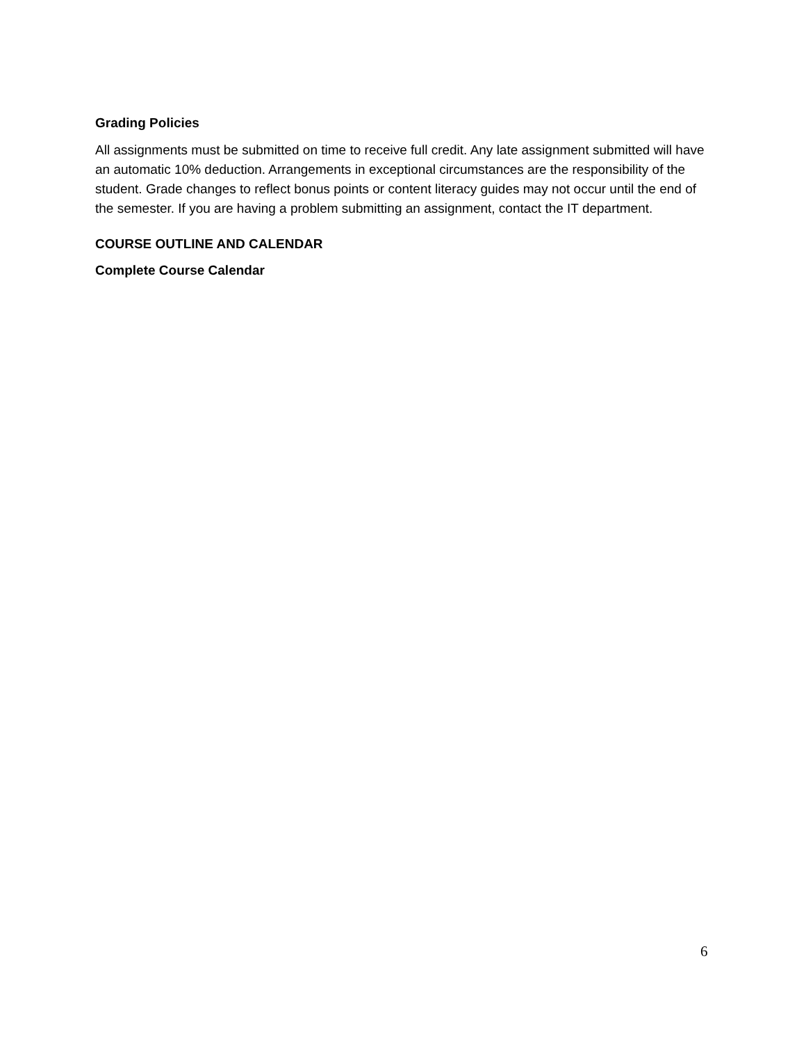Grading Policies
All assignments must be submitted on time to receive full credit. Any late assignment submitted will have an automatic 10% deduction. Arrangements in exceptional circumstances are the responsibility of the student. Grade changes to reflect bonus points or content literacy guides may not occur until the end of the semester. If you are having a problem submitting an assignment, contact the IT department.
COURSE OUTLINE AND CALENDAR
Complete Course Calendar
6